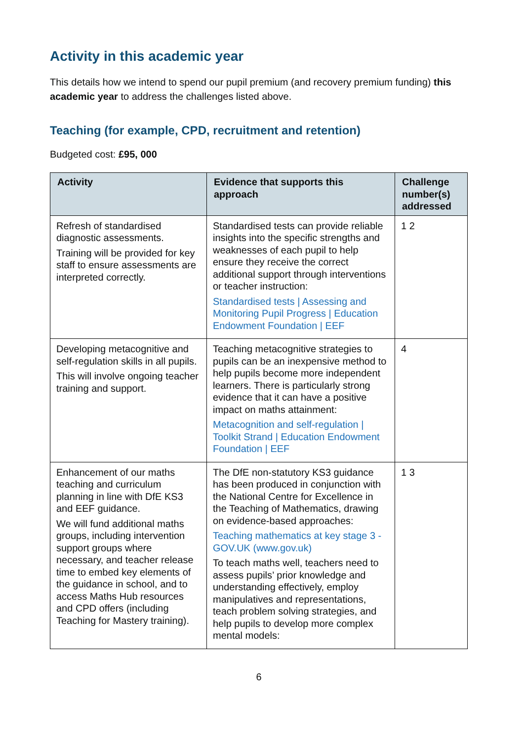Activity in this academic year
This details how we intend to spend our pupil premium (and recovery premium funding) this academic year to address the challenges listed above.
Teaching (for example, CPD, recruitment and retention)
Budgeted cost: £95, 000
| Activity | Evidence that supports this approach | Challenge number(s) addressed |
| --- | --- | --- |
| Refresh of standardised diagnostic assessments. Training will be provided for key staff to ensure assessments are interpreted correctly. | Standardised tests can provide reliable insights into the specific strengths and weaknesses of each pupil to help ensure they receive the correct additional support through interventions or teacher instruction: Standardised tests / Assessing and Monitoring Pupil Progress / Education Endowment Foundation / EEF | 1 2 |
| Developing metacognitive and self-regulation skills in all pupils. This will involve ongoing teacher training and support. | Teaching metacognitive strategies to pupils can be an inexpensive method to help pupils become more independent learners. There is particularly strong evidence that it can have a positive impact on maths attainment: Metacognition and self-regulation / Toolkit Strand / Education Endowment Foundation / EEF | 4 |
| Enhancement of our maths teaching and curriculum planning in line with DfE KS3 and EEF guidance. We will fund additional maths groups, including intervention support groups where necessary, and teacher release time to embed key elements of the guidance in school, and to access Maths Hub resources and CPD offers (including Teaching for Mastery training). | The DfE non-statutory KS3 guidance has been produced in conjunction with the National Centre for Excellence in the Teaching of Mathematics, drawing on evidence-based approaches: Teaching mathematics at key stage 3 - GOV.UK (www.gov.uk) To teach maths well, teachers need to assess pupils’ prior knowledge and understanding effectively, employ manipulatives and representations, teach problem solving strategies, and help pupils to develop more complex mental models: | 1 3 |
6